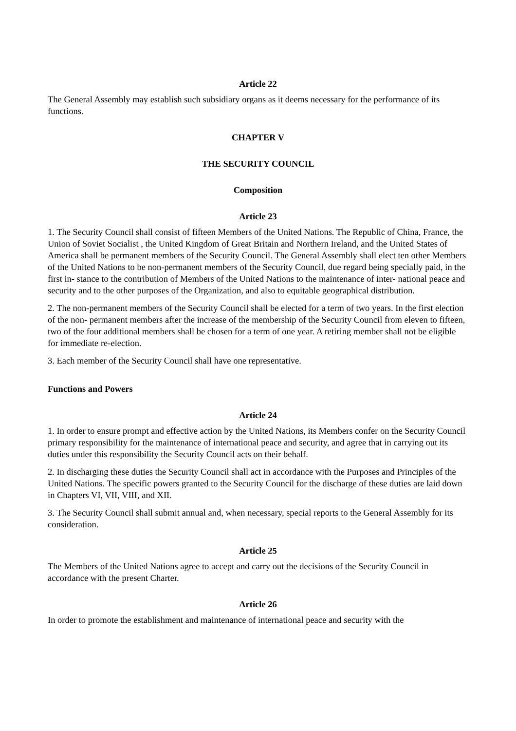Article 22
The General Assembly may establish such subsidiary organs as it deems necessary for the performance of its functions.
CHAPTER V
THE SECURITY COUNCIL
Composition
Article 23
1. The Security Council shall consist of fifteen Members of the United Nations. The Republic of China, France, the Union of Soviet Socialist , the United Kingdom of Great Britain and Northern Ireland, and the United States of America shall be permanent members of the Security Council. The General Assembly shall elect ten other Members of the United Nations to be non-permanent members of the Security Council, due regard being specially paid, in the first in- stance to the contribution of Members of the United Nations to the maintenance of inter- national peace and security and to the other purposes of the Organization, and also to equitable geographical distribution.
2. The non-permanent members of the Security Council shall be elected for a term of two years. In the first election of the non- permanent members after the increase of the membership of the Security Council from eleven to fifteen, two of the four additional members shall be chosen for a term of one year. A retiring member shall not be eligible for immediate re-election.
3. Each member of the Security Council shall have one representative.
Functions and Powers
Article 24
1. In order to ensure prompt and effective action by the United Nations, its Members confer on the Security Council primary responsibility for the maintenance of international peace and security, and agree that in carrying out its duties under this responsibility the Security Council acts on their behalf.
2. In discharging these duties the Security Council shall act in accordance with the Purposes and Principles of the United Nations. The specific powers granted to the Security Council for the discharge of these duties are laid down in Chapters VI, VII, VIII, and XII.
3. The Security Council shall submit annual and, when necessary, special reports to the General Assembly for its consideration.
Article 25
The Members of the United Nations agree to accept and carry out the decisions of the Security Council in accordance with the present Charter.
Article 26
In order to promote the establishment and maintenance of international peace and security with the